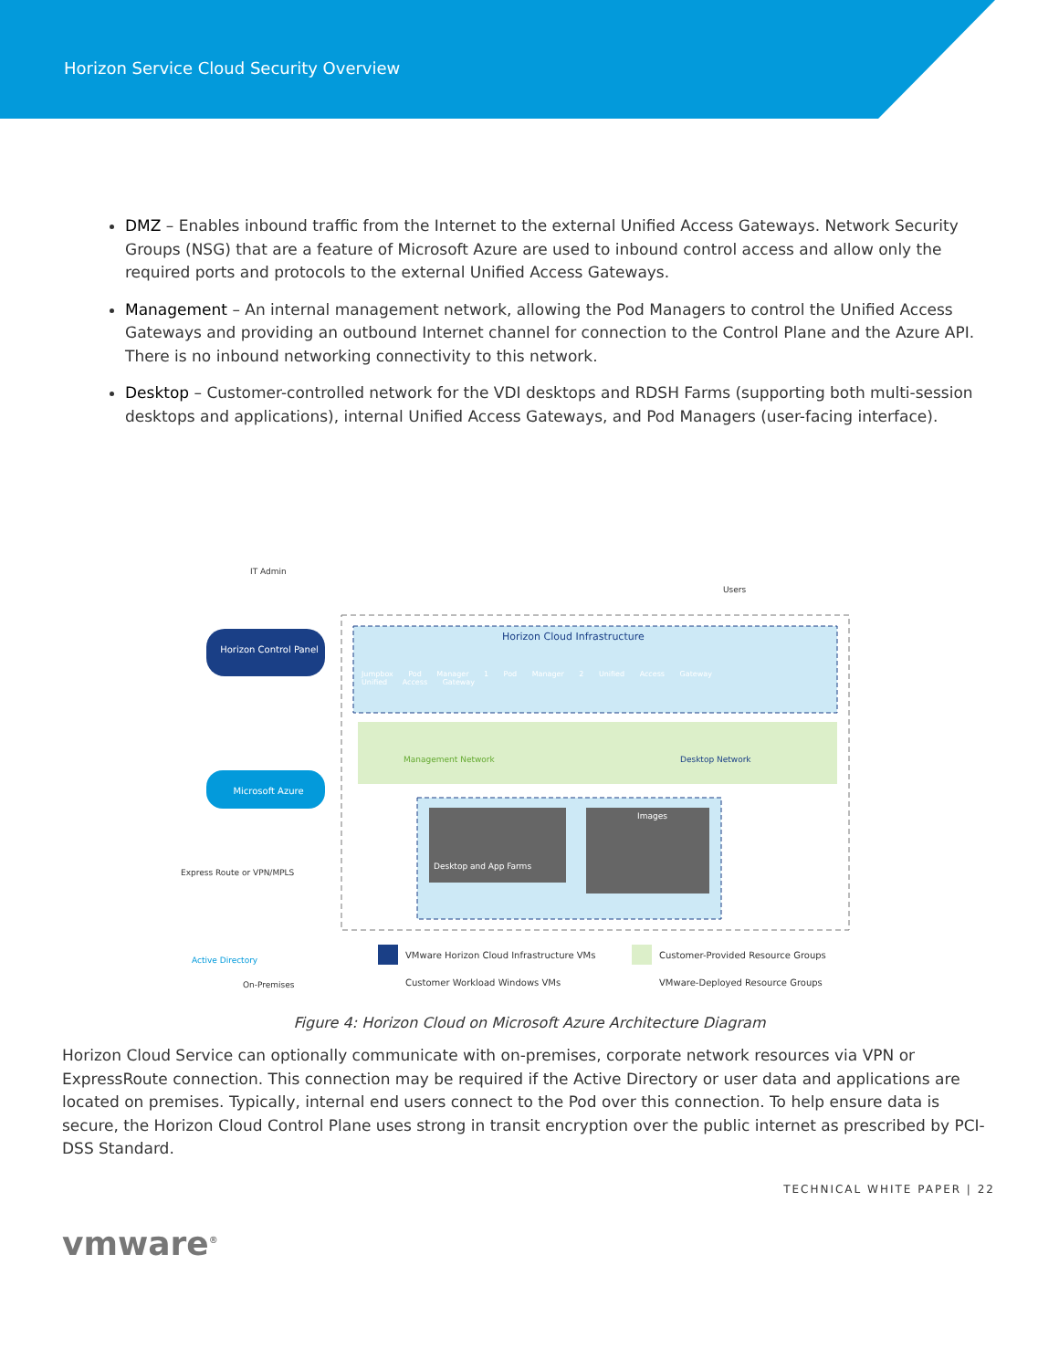Horizon Service Cloud Security Overview
DMZ – Enables inbound traffic from the Internet to the external Unified Access Gateways. Network Security Groups (NSG) that are a feature of Microsoft Azure are used to inbound control access and allow only the required ports and protocols to the external Unified Access Gateways.
Management – An internal management network, allowing the Pod Managers to control the Unified Access Gateways and providing an outbound Internet channel for connection to the Control Plane and the Azure API. There is no inbound networking connectivity to this network.
Desktop – Customer-controlled network for the VDI desktops and RDSH Farms (supporting both multi-session desktops and applications), internal Unified Access Gateways, and Pod Managers (user-facing interface).
IT Admin
Users
Horizon Cloud Infrastructure
Horizon Control Panel
Microsoft Azure
Jumpbox Pod Manager 1 Pod Manager 2 Unified Access Gateway Unified Access Gateway
Management Network Desktop Network
Desktop and App Farms
Images
Express Route or VPN/MPLS
Active Directory
On-Premises
VMware Horizon Cloud Infrastructure VMs
Customer Workload Windows VMs
Customer-Provided Resource Groups
VMware-Deployed Resource Groups
Figure 4: Horizon Cloud on Microsoft Azure Architecture Diagram
Horizon Cloud Service can optionally communicate with on-premises, corporate network resources via VPN or ExpressRoute connection. This connection may be required if the Active Directory or user data and applications are located on premises. Typically, internal end users connect to the Pod over this connection. To help ensure data is secure, the Horizon Cloud Control Plane uses strong in transit encryption over the public internet as prescribed by PCI-DSS Standard.
TECHNICAL WHITE PAPER | 22
vmware<sup>®</sup>